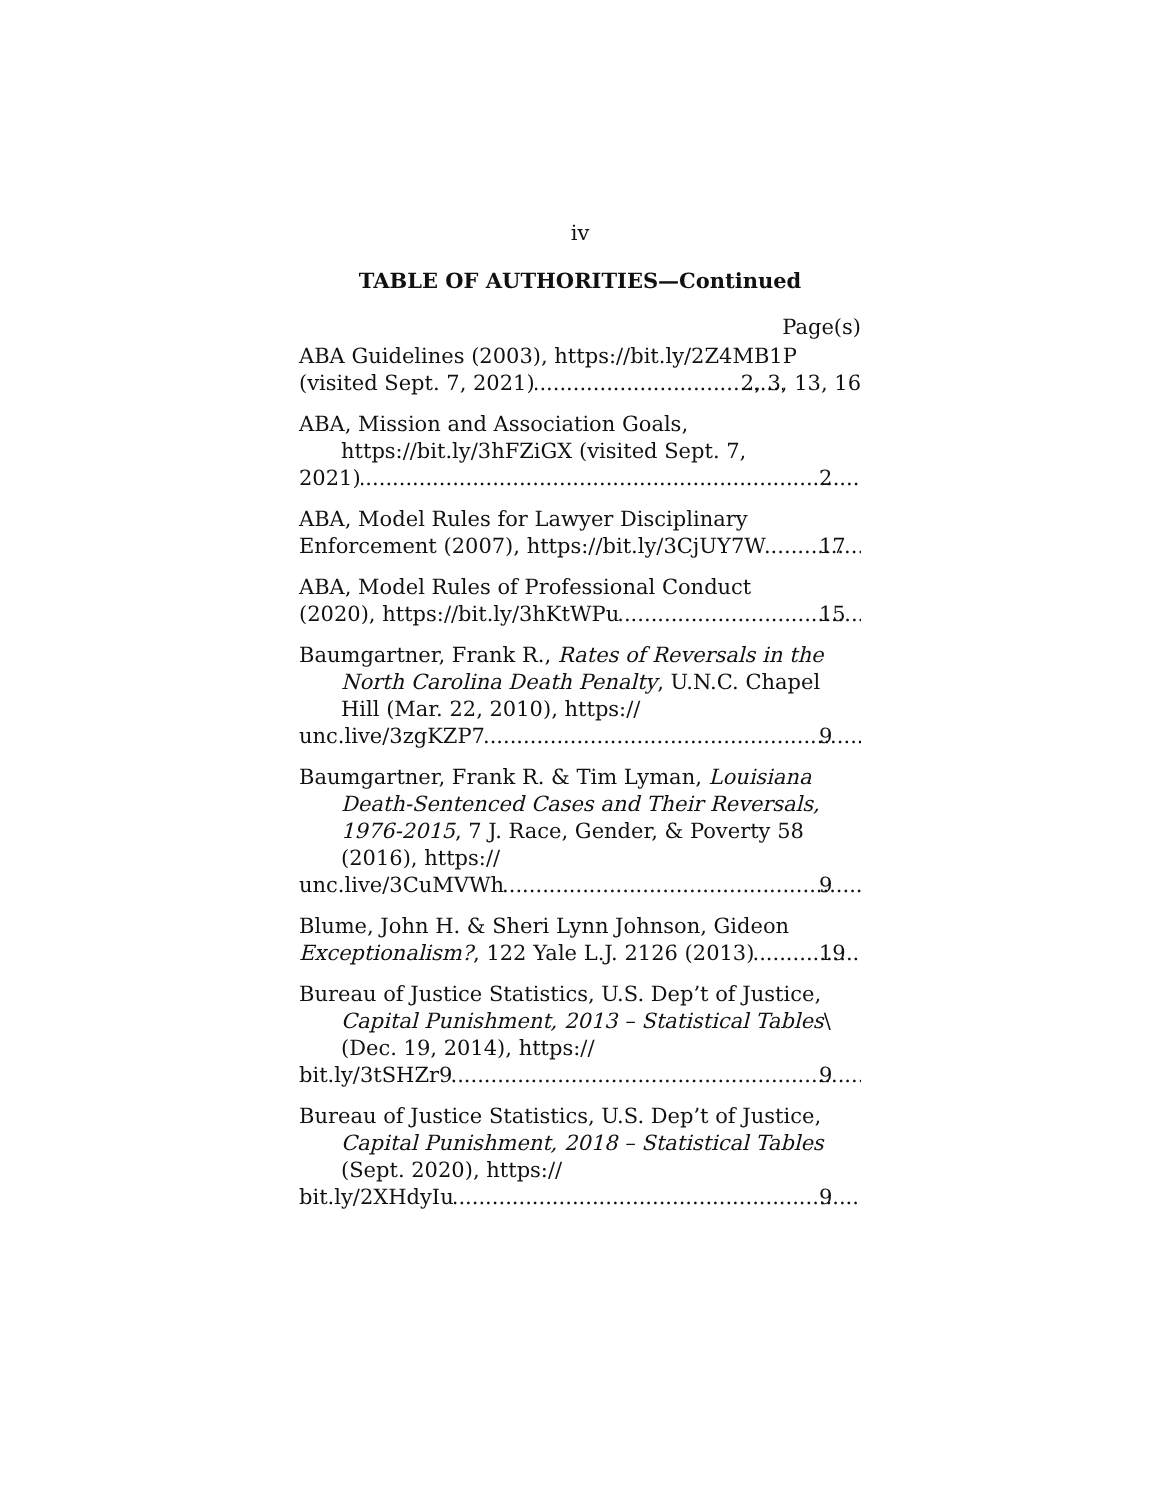iv
TABLE OF AUTHORITIES—Continued
Page(s)
ABA Guidelines (2003), https://bit.ly/2Z4MB1P
(visited Sept. 7, 2021) 2, 3, 13, 16
ABA, Mission and Association Goals, https://bit.ly/3hFZiGX (visited Sept. 7,
2021) 2
ABA, Model Rules for Lawyer Disciplinary
Enforcement (2007), https://bit.ly/3CjUY7W 17
ABA, Model Rules of Professional Conduct
(2020), https://bit.ly/3hKtWPu 15
Baumgartner, Frank R., Rates of Reversals in the North Carolina Death Penalty, U.N.C. Chapel Hill (Mar. 22, 2010), https://
unc.live/3zgKZP7 9
Baumgartner, Frank R. & Tim Lyman, Louisiana Death-Sentenced Cases and Their Reversals, 1976-2015, 7 J. Race, Gender, & Poverty 58 (2016), https://
unc.live/3CuMVWh 9
Blume, John H. & Sheri Lynn Johnson, Gideon
Exceptionalism?, 122 Yale L.J. 2126 (2013) 19
Bureau of Justice Statistics, U.S. Dep’t of Justice, Capital Punishment, 2013 – Statistical Tables\ (Dec. 19, 2014), https://
bit.ly/3tSHZr9 9
Bureau of Justice Statistics, U.S. Dep’t of Justice, Capital Punishment, 2018 – Statistical Tables (Sept. 2020), https://
bit.ly/2XHdyIu 9